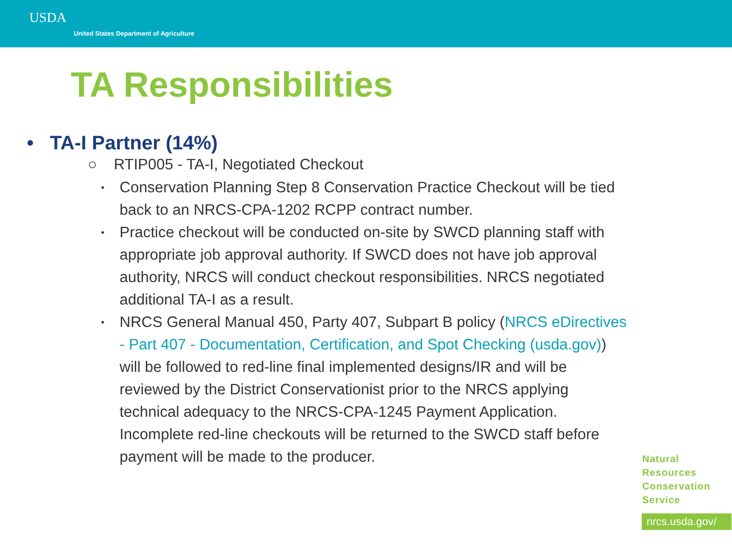USDA
United States Department of Agriculture
TA Responsibilities
• TA-I Partner (14%)
○ RTIP005 - TA-I, Negotiated Checkout
• Conservation Planning Step 8 Conservation Practice Checkout will be tied back to an NRCS-CPA-1202 RCPP contract number.
• Practice checkout will be conducted on-site by SWCD planning staff with appropriate job approval authority. If SWCD does not have job approval authority, NRCS will conduct checkout responsibilities. NRCS negotiated additional TA-I as a result.
• NRCS General Manual 450, Party 407, Subpart B policy (NRCS eDirectives - Part 407 - Documentation, Certification, and Spot Checking (usda.gov)) will be followed to red-line final implemented designs/IR and will be reviewed by the District Conservationist prior to the NRCS applying technical adequacy to the NRCS-CPA-1245 Payment Application. Incomplete red-line checkouts will be returned to the SWCD staff before payment will be made to the producer.
Natural
Resources
Conservation
Service
nrcs.usda.gov/